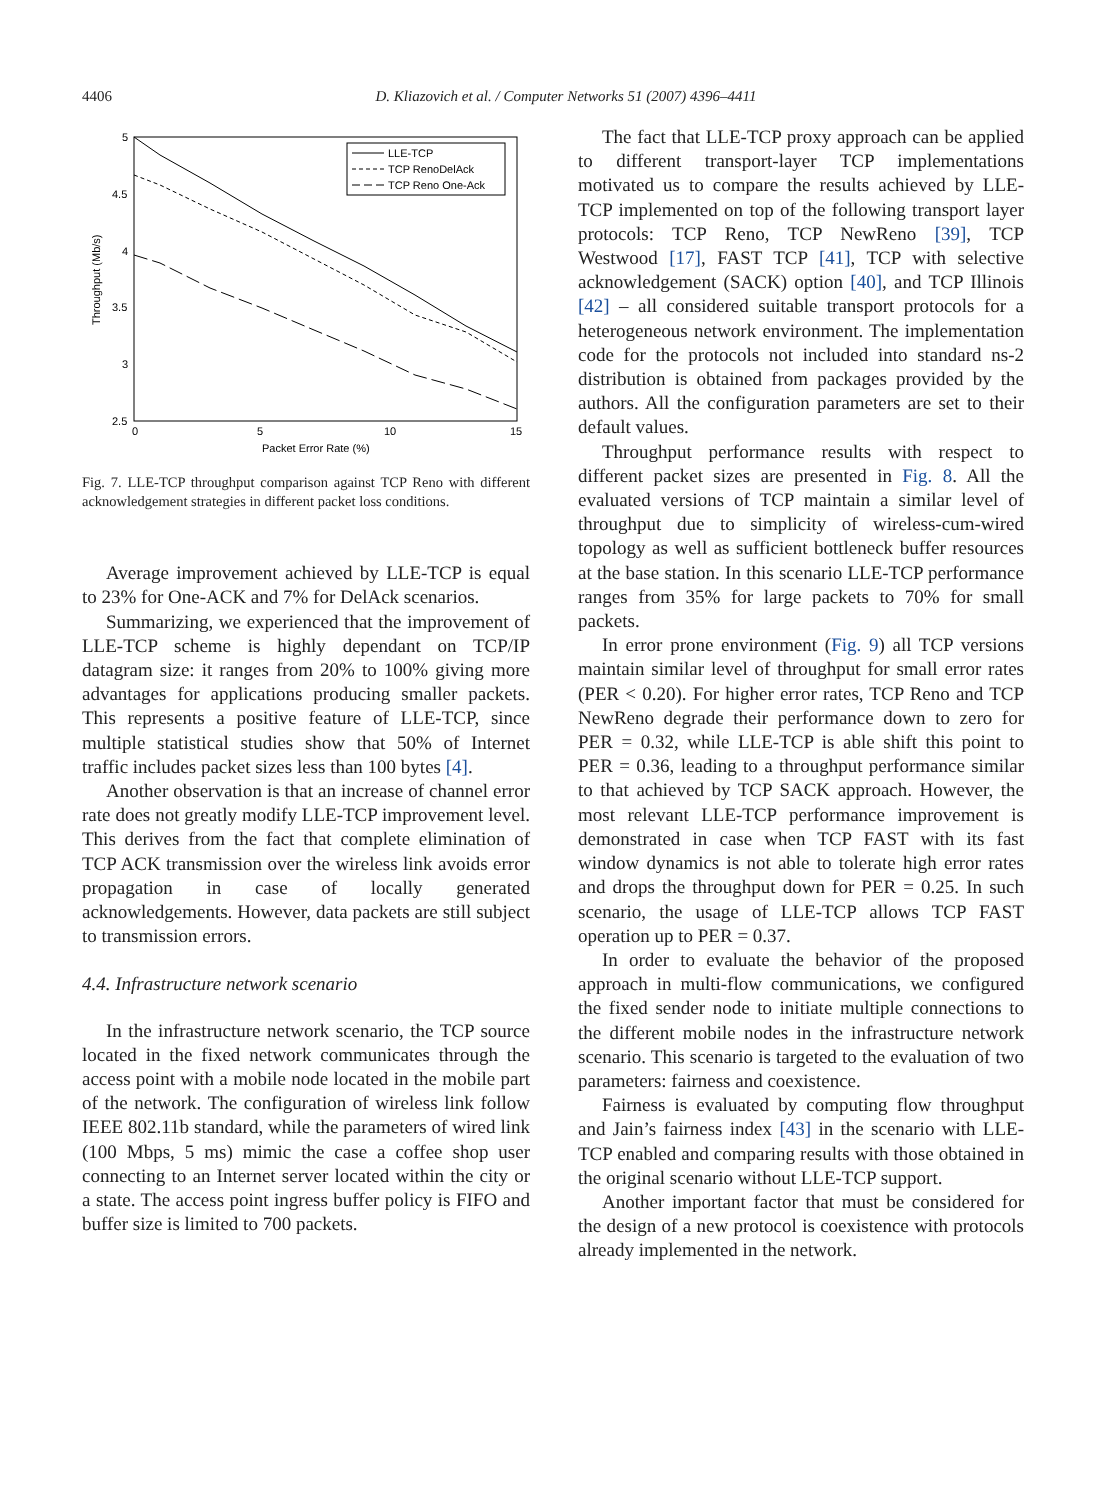4406 D. Kliazovich et al. / Computer Networks 51 (2007) 4396–4411
5
4.5
4
3.5
3
2.5
0
5
10
15
Packet Error Rate (%)
Throughput (Mb/s)
LLE-TCP
TCP RenoDelAck
TCP Reno One-Ack
Fig. 7. LLE-TCP throughput comparison against TCP Reno with different acknowledgement strategies in different packet loss conditions.
Average improvement achieved by LLE-TCP is equal to 23% for One-ACK and 7% for DelAck scenarios.
Summarizing, we experienced that the improvement of LLE-TCP scheme is highly dependant on TCP/IP datagram size: it ranges from 20% to 100% giving more advantages for applications producing smaller packets. This represents a positive feature of LLE-TCP, since multiple statistical studies show that 50% of Internet traffic includes packet sizes less than 100 bytes [4].
Another observation is that an increase of channel error rate does not greatly modify LLE-TCP improvement level. This derives from the fact that complete elimination of TCP ACK transmission over the wireless link avoids error propagation in case of locally generated acknowledgements. However, data packets are still subject to transmission errors.
4.4. Infrastructure network scenario
In the infrastructure network scenario, the TCP source located in the fixed network communicates through the access point with a mobile node located in the mobile part of the network. The configuration of wireless link follow IEEE 802.11b standard, while the parameters of wired link (100 Mbps, 5 ms) mimic the case a coffee shop user connecting to an Internet server located within the city or a state. The access point ingress buffer policy is FIFO and buffer size is limited to 700 packets.
The fact that LLE-TCP proxy approach can be applied to different transport-layer TCP implementations motivated us to compare the results achieved by LLE-TCP implemented on top of the following transport layer protocols: TCP Reno, TCP NewReno [39], TCP Westwood [17], FAST TCP [41], TCP with selective acknowledgement (SACK) option [40], and TCP Illinois [42] – all considered suitable transport protocols for a heterogeneous network environment. The implementation code for the protocols not included into standard ns-2 distribution is obtained from packages provided by the authors. All the configuration parameters are set to their default values.
Throughput performance results with respect to different packet sizes are presented in Fig. 8. All the evaluated versions of TCP maintain a similar level of throughput due to simplicity of wireless-cum-wired topology as well as sufficient bottleneck buffer resources at the base station. In this scenario LLE-TCP performance ranges from 35% for large packets to 70% for small packets.
In error prone environment (Fig. 9) all TCP versions maintain similar level of throughput for small error rates (PER < 0.20). For higher error rates, TCP Reno and TCP NewReno degrade their performance down to zero for PER = 0.32, while LLE-TCP is able shift this point to PER = 0.36, leading to a throughput performance similar to that achieved by TCP SACK approach. However, the most relevant LLE-TCP performance improvement is demonstrated in case when TCP FAST with its fast window dynamics is not able to tolerate high error rates and drops the throughput down for PER = 0.25. In such scenario, the usage of LLE-TCP allows TCP FAST operation up to PER = 0.37.
In order to evaluate the behavior of the proposed approach in multi-flow communications, we configured the fixed sender node to initiate multiple connections to the different mobile nodes in the infrastructure network scenario. This scenario is targeted to the evaluation of two parameters: fairness and coexistence.
Fairness is evaluated by computing flow throughput and Jain’s fairness index [43] in the scenario with LLE-TCP enabled and comparing results with those obtained in the original scenario without LLE-TCP support.
Another important factor that must be considered for the design of a new protocol is coexistence with protocols already implemented in the network.